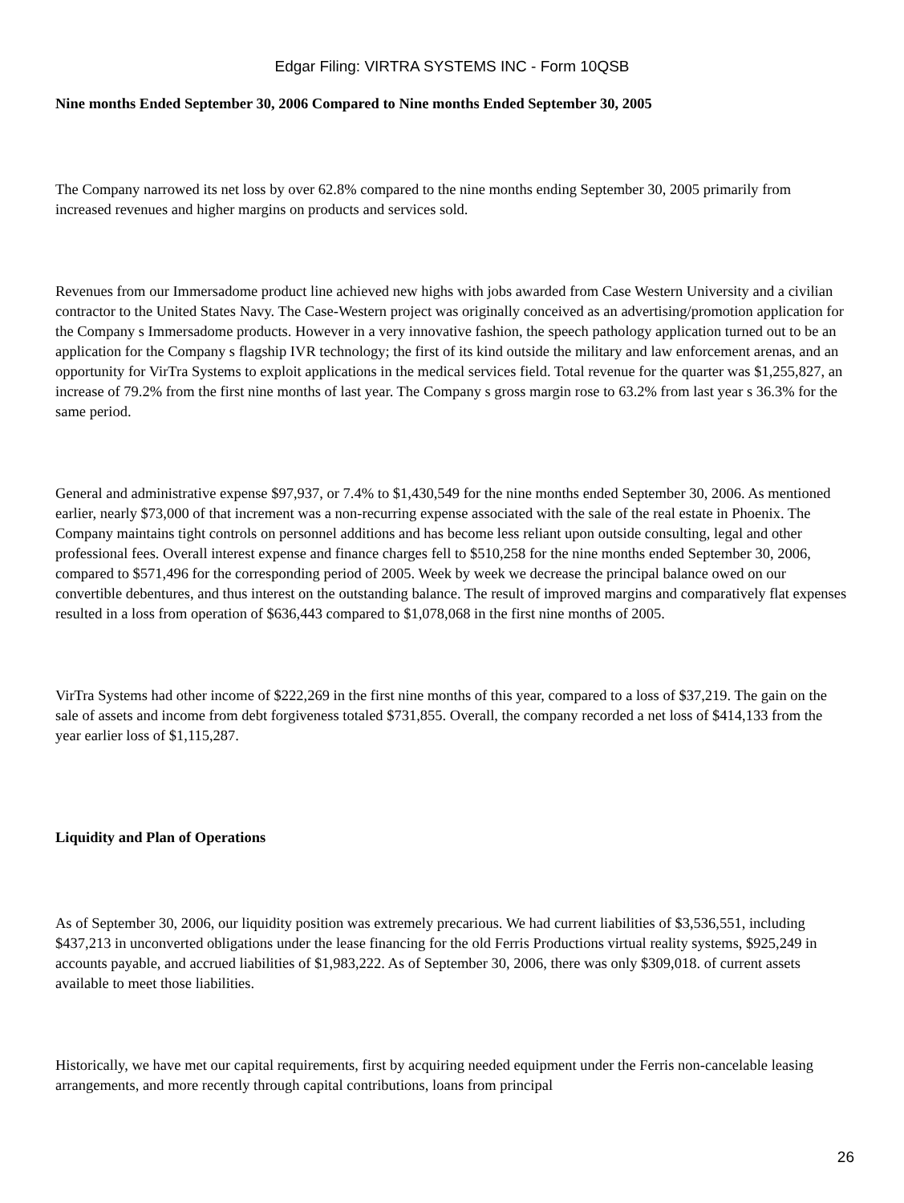Edgar Filing: VIRTRA SYSTEMS INC - Form 10QSB
Nine months Ended September 30, 2006 Compared to Nine months Ended September 30, 2005
The Company narrowed its net loss by over 62.8% compared to the nine months ending September 30, 2005 primarily from increased revenues and higher margins on products and services sold.
Revenues from our Immersadome product line achieved new highs with jobs awarded from Case Western University and a civilian contractor to the United States Navy. The Case-Western project was originally conceived as an advertising/promotion application for the Company s Immersadome products. However in a very innovative fashion, the speech pathology application turned out to be an application for the Company s flagship IVR technology; the first of its kind outside the military and law enforcement arenas, and an opportunity for VirTra Systems to exploit applications in the medical services field. Total revenue for the quarter was $1,255,827, an increase of 79.2% from the first nine months of last year. The Company s gross margin rose to 63.2% from last year s 36.3% for the same period.
General and administrative expense $97,937, or 7.4% to $1,430,549 for the nine months ended September 30, 2006. As mentioned earlier, nearly $73,000 of that increment was a non-recurring expense associated with the sale of the real estate in Phoenix. The Company maintains tight controls on personnel additions and has become less reliant upon outside consulting, legal and other professional fees. Overall interest expense and finance charges fell to $510,258 for the nine months ended September 30, 2006, compared to $571,496 for the corresponding period of 2005. Week by week we decrease the principal balance owed on our convertible debentures, and thus interest on the outstanding balance. The result of improved margins and comparatively flat expenses resulted in a loss from operation of $636,443 compared to $1,078,068 in the first nine months of 2005.
VirTra Systems had other income of $222,269 in the first nine months of this year, compared to a loss of $37,219. The gain on the sale of assets and income from debt forgiveness totaled $731,855. Overall, the company recorded a net loss of $414,133 from the year earlier loss of $1,115,287.
Liquidity and Plan of Operations
As of September 30, 2006, our liquidity position was extremely precarious. We had current liabilities of $3,536,551, including $437,213 in unconverted obligations under the lease financing for the old Ferris Productions virtual reality systems, $925,249 in accounts payable, and accrued liabilities of $1,983,222. As of September 30, 2006, there was only $309,018. of current assets available to meet those liabilities.
Historically, we have met our capital requirements, first by acquiring needed equipment under the Ferris non-cancelable leasing arrangements, and more recently through capital contributions, loans from principal
26